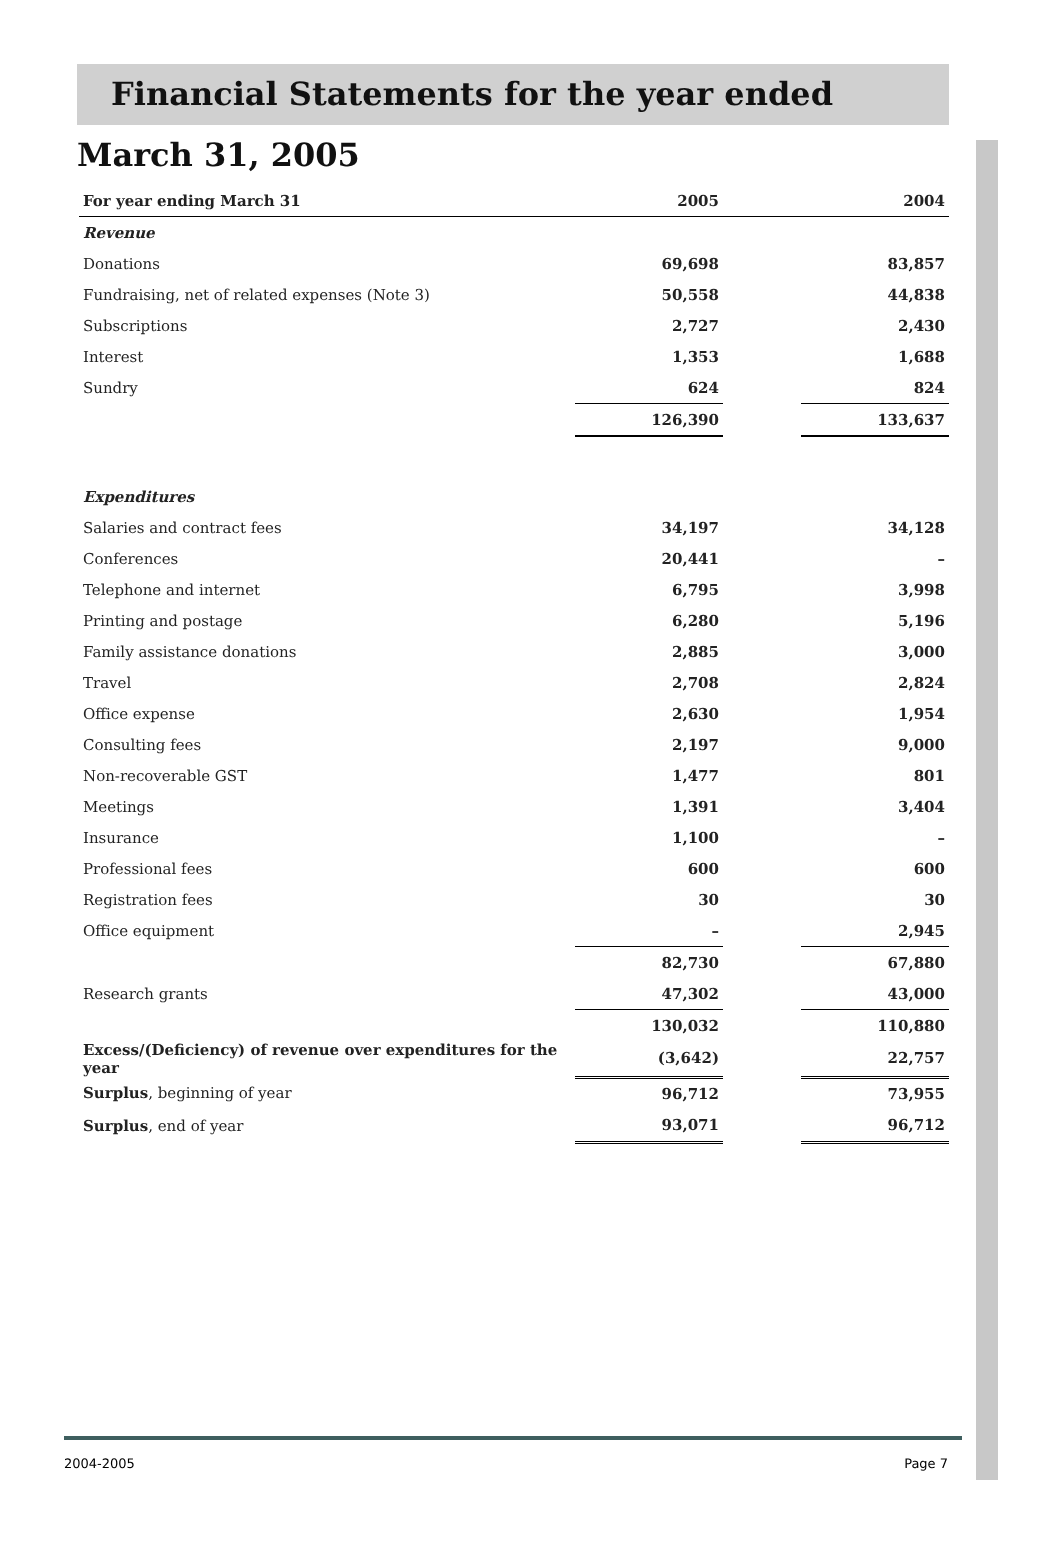Financial Statements for the year ended March 31, 2005
| For year ending March 31 | 2005 | | 2004 |
| --- | --- | --- | --- |
| Revenue | | | |
| Donations | 69,698 | | 83,857 |
| Fundraising, net of related expenses (Note 3) | 50,558 | | 44,838 |
| Subscriptions | 2,727 | | 2,430 |
| Interest | 1,353 | | 1,688 |
| Sundry | 624 | | 824 |
| | 126,390 | | 133,637 |
| Expenditures | | | |
| Salaries and contract fees | 34,197 | | 34,128 |
| Conferences | 20,441 | | – |
| Telephone and internet | 6,795 | | 3,998 |
| Printing and postage | 6,280 | | 5,196 |
| Family assistance donations | 2,885 | | 3,000 |
| Travel | 2,708 | | 2,824 |
| Office expense | 2,630 | | 1,954 |
| Consulting fees | 2,197 | | 9,000 |
| Non-recoverable GST | 1,477 | | 801 |
| Meetings | 1,391 | | 3,404 |
| Insurance | 1,100 | | – |
| Professional fees | 600 | | 600 |
| Registration fees | 30 | | 30 |
| Office equipment | – | | 2,945 |
| | 82,730 | | 67,880 |
| Research grants | 47,302 | | 43,000 |
| | 130,032 | | 110,880 |
| Excess/(Deficiency) of revenue over expenditures for the year | (3,642) | | 22,757 |
| Surplus , beginning of year | 96,712 | | 73,955 |
| Surplus , end of year | 93,071 | | 96,712 |
2004-2005 Page 7